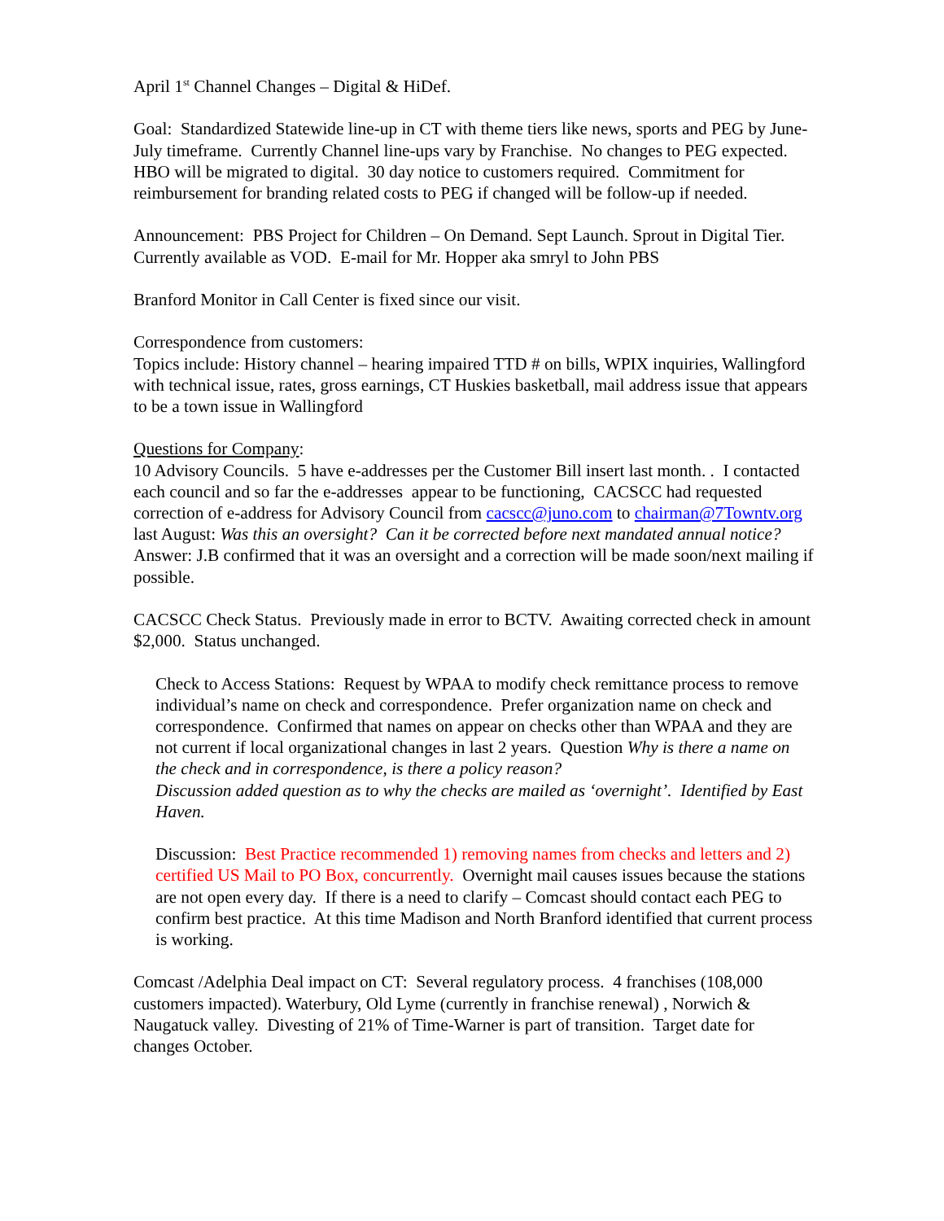April 1<sup>st</sup> Channel Changes – Digital & HiDef.
Goal: Standardized Statewide line-up in CT with theme tiers like news, sports and PEG by June-July timeframe. Currently Channel line-ups vary by Franchise. No changes to PEG expected. HBO will be migrated to digital. 30 day notice to customers required. Commitment for reimbursement for branding related costs to PEG if changed will be follow-up if needed.
Announcement: PBS Project for Children – On Demand. Sept Launch. Sprout in Digital Tier. Currently available as VOD. E-mail for Mr. Hopper aka smryl to John PBS
Branford Monitor in Call Center is fixed since our visit.
Correspondence from customers:
Topics include: History channel – hearing impaired TTD # on bills, WPIX inquiries, Wallingford with technical issue, rates, gross earnings, CT Huskies basketball, mail address issue that appears to be a town issue in Wallingford
Questions for Company:
10 Advisory Councils. 5 have e-addresses per the Customer Bill insert last month. . I contacted each council and so far the e-addresses appear to be functioning, CACSCC had requested correction of e-address for Advisory Council from cacscc@juno.com to chairman@7Towntv.org last August: Was this an oversight? Can it be corrected before next mandated annual notice? Answer: J.B confirmed that it was an oversight and a correction will be made soon/next mailing if possible.
CACSCC Check Status. Previously made in error to BCTV. Awaiting corrected check in amount $2,000. Status unchanged.
Check to Access Stations: Request by WPAA to modify check remittance process to remove individual’s name on check and correspondence. Prefer organization name on check and correspondence. Confirmed that names on appear on checks other than WPAA and they are not current if local organizational changes in last 2 years. Question Why is there a name on the check and in correspondence, is there a policy reason?
Discussion added question as to why the checks are mailed as ‘overnight’. Identified by East Haven.
Discussion: Best Practice recommended 1) removing names from checks and letters and 2) certified US Mail to PO Box, concurrently. Overnight mail causes issues because the stations are not open every day. If there is a need to clarify – Comcast should contact each PEG to confirm best practice. At this time Madison and North Branford identified that current process is working.
Comcast /Adelphia Deal impact on CT: Several regulatory process. 4 franchises (108,000 customers impacted). Waterbury, Old Lyme (currently in franchise renewal) , Norwich & Naugatuck valley. Divesting of 21% of Time-Warner is part of transition. Target date for changes October.